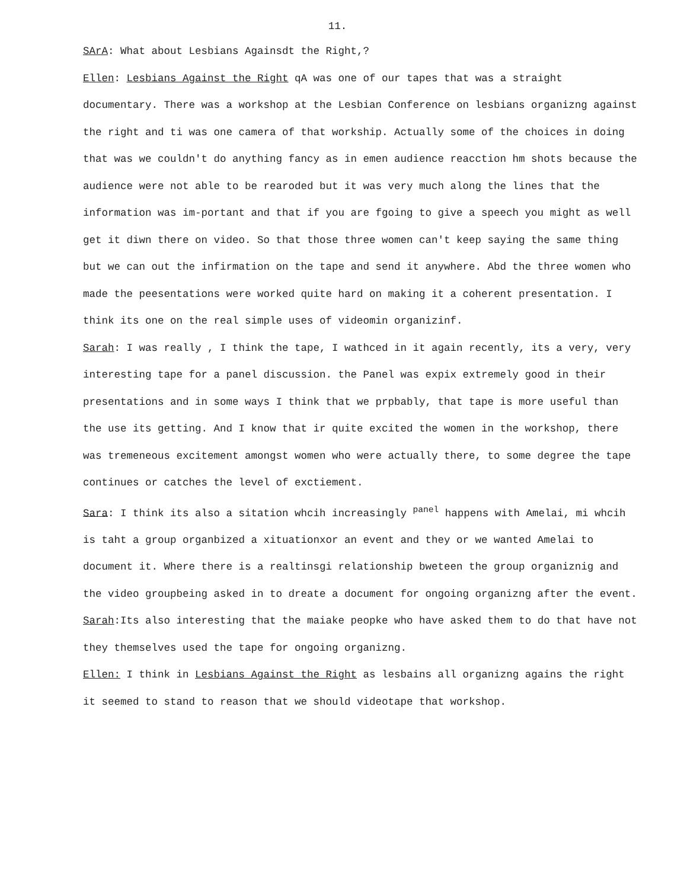11.
SArA: What about Lesbians Againsdt the Right,?
Ellen: Lesbians Against the Right qA was one of our tapes that was a straight documentary. There was a workshop at the Lesbian Conference on lesbians organizng against the right and ti was one camera of that workship. Actually some of the choices in doing that was we couldn't do anything fancy as in emen audience reacction hm shots because the audience were not able to be rearoded but it was very much along the lines that the information was im-portant and that if you are fgoing to give a speech you might as well get it diwn there on video. So that those three women can't keep saying the same thing but we can out the infirmation on the tape and send it anywhere. Abd the three women who made the peesentations were worked quite hard on making it a coherent presentation. I think its one on the real simple uses of videomin organizinf.
Sarah: I was really , I think the tape, I wathced in it again recently, its a very, very interesting tape for a panel discussion. the Panel was expix extremely good in their presentations and in some ways I think that we prpbably, that tape is more useful than the use its getting. And I know that ir quite excited the women in the workshop, there was tremeneous excitement amongst women who were actually there, to some degree the tape continues or catches the level of exctiement.
Sara: I think its also a sitation whcih increasingly <sup>panel</sup> happens with Amelai, mi whcih is taht a group organbized a xituationxor an event and they or we wanted Amelai to document it. Where there is a realtinsgi relationship bweteen the group organiznig and the video groupbeing asked in to dreate a document for ongoing organizng after the event.
Sarah:Its also interesting that the maiake peopke who have asked them to do that have not they themselves used the tape for ongoing organizng.
Ellen: I think in Lesbians Against the Right as lesbains all organizng agains the right it seemed to stand to reason that we should videotape that workshop.